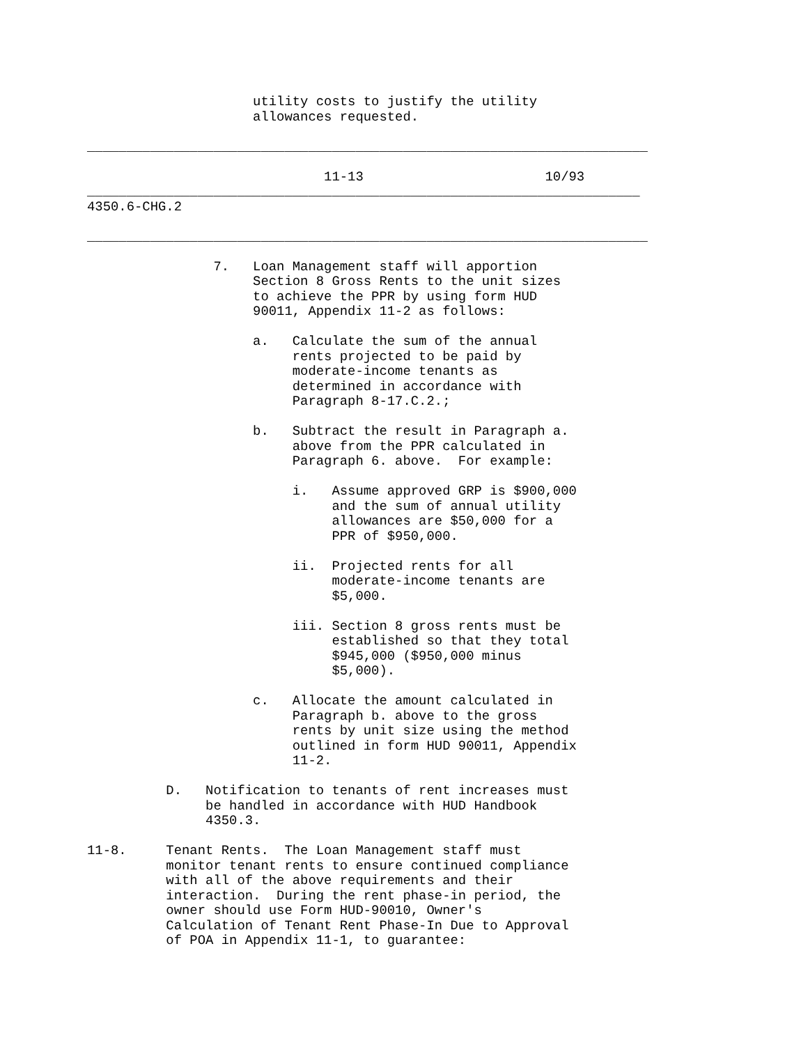utility costs to justify the utility
                     allowances requested.

_______________________________________________________________________

                              11-13                       10/93
______________________________________________________________________
4350.6-CHG.2

_______________________________________________________________________

                7.   Loan Management staff will apportion
                     Section 8 Gross Rents to the unit sizes
                     to achieve the PPR by using form HUD
                     90011, Appendix 11-2 as follows:

                     a.   Calculate the sum of the annual
                          rents projected to be paid by
                          moderate-income tenants as
                          determined in accordance with
                          Paragraph 8-17.C.2.;

                     b.   Subtract the result in Paragraph a.
                          above from the PPR calculated in
                          Paragraph 6. above.  For example:

                          i.   Assume approved GRP is $900,000
                               and the sum of annual utility
                               allowances are $50,000 for a
                               PPR of $950,000.

                          ii.  Projected rents for all
                               moderate-income tenants are
                               $5,000.

                          iii. Section 8 gross rents must be
                               established so that they total
                               $945,000 ($950,000 minus
                               $5,000).

                     c.   Allocate the amount calculated in
                          Paragraph b. above to the gross
                          rents by unit size using the method
                          outlined in form HUD 90011, Appendix
                          11-2.

          D.   Notification to tenants of rent increases must
               be handled in accordance with HUD Handbook
               4350.3.

11-8.     Tenant Rents.  The Loan Management staff must
          monitor tenant rents to ensure continued compliance
          with all of the above requirements and their
          interaction.  During the rent phase-in period, the
          owner should use Form HUD-90010, Owner's
          Calculation of Tenant Rent Phase-In Due to Approval
          of POA in Appendix 11-1, to guarantee: